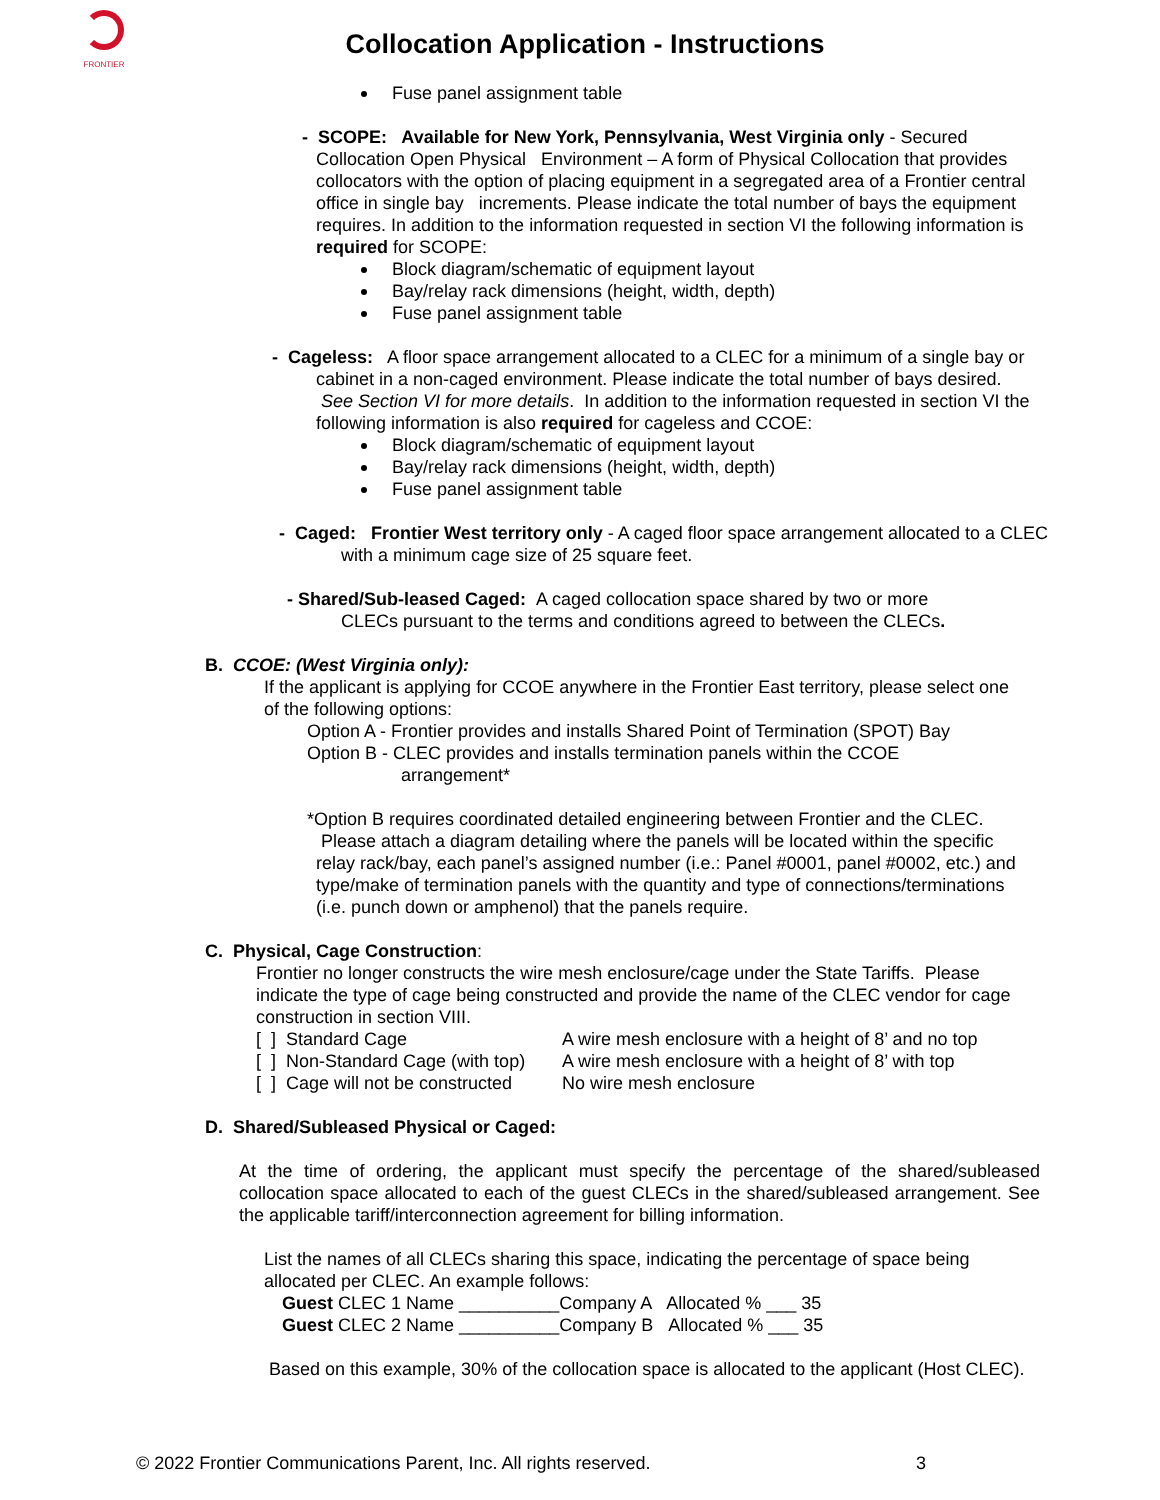FRONTIER
Collocation Application - Instructions
Fuse panel assignment table
- SCOPE: Available for New York, Pennsylvania, West Virginia only - Secured Collocation Open Physical Environment – A form of Physical Collocation that provides collocators with the option of placing equipment in a segregated area of a Frontier central office in single bay increments. Please indicate the total number of bays the equipment requires. In addition to the information requested in section VI the following information is required for SCOPE:
Block diagram/schematic of equipment layout
Bay/relay rack dimensions (height, width, depth)
Fuse panel assignment table
- Cageless: A floor space arrangement allocated to a CLEC for a minimum of a single bay or cabinet in a non-caged environment. Please indicate the total number of bays desired. See Section VI for more details. In addition to the information requested in section VI the following information is also required for cageless and CCOE:
Block diagram/schematic of equipment layout
Bay/relay rack dimensions (height, width, depth)
Fuse panel assignment table
- Caged: Frontier West territory only - A caged floor space arrangement allocated to a CLEC with a minimum cage size of 25 square feet.
- Shared/Sub-leased Caged: A caged collocation space shared by two or more CLECs pursuant to the terms and conditions agreed to between the CLECs.
B. CCOE: (West Virginia only):
If the applicant is applying for CCOE anywhere in the Frontier East territory, please select one of the following options:
Option A - Frontier provides and installs Shared Point of Termination (SPOT) Bay
Option B - CLEC provides and installs termination panels within the CCOE
arrangement*
*Option B requires coordinated detailed engineering between Frontier and the CLEC. Please attach a diagram detailing where the panels will be located within the specific relay rack/bay, each panel’s assigned number (i.e.: Panel #0001, panel #0002, etc.) and type/make of termination panels with the quantity and type of connections/terminations (i.e. punch down or amphenol) that the panels require.
C. Physical, Cage Construction:
Frontier no longer constructs the wire mesh enclosure/cage under the State Tariffs. Please indicate the type of cage being constructed and provide the name of the CLEC vendor for cage construction in section VIII.
| [ ] Standard Cage | A wire mesh enclosure with a height of 8’ and no top |
| [ ] Non-Standard Cage (with top) | A wire mesh enclosure with a height of 8’ with top |
| [ ] Cage will not be constructed | No wire mesh enclosure |
D. Shared/Subleased Physical or Caged:
At the time of ordering, the applicant must specify the percentage of the shared/subleased collocation space allocated to each of the guest CLECs in the shared/subleased arrangement. See the applicable tariff/interconnection agreement for billing information.
List the names of all CLECs sharing this space, indicating the percentage of space being allocated per CLEC. An example follows:
Guest CLEC 1 Name __________Company A Allocated % ___ 35
Guest CLEC 2 Name __________Company B Allocated % ___ 35
Based on this example, 30% of the collocation space is allocated to the applicant (Host CLEC).
© 2022 Frontier Communications Parent, Inc. All rights reserved. 3